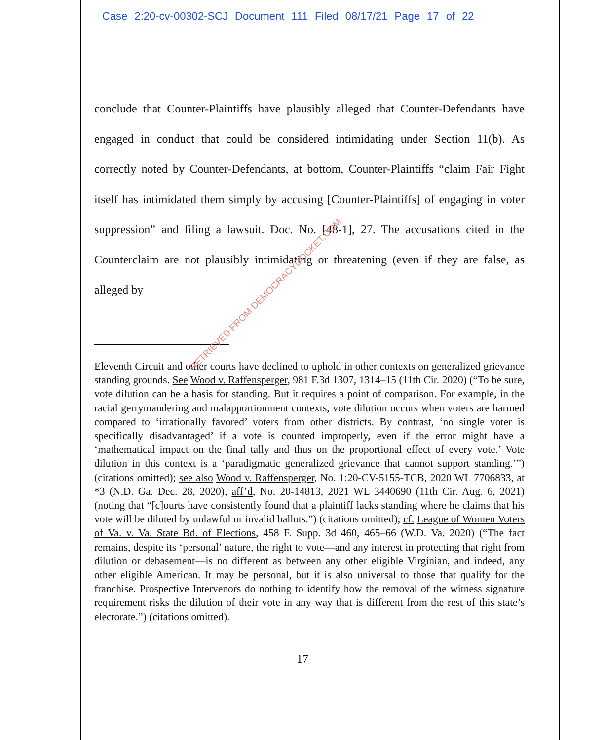Case 2:20-cv-00302-SCJ Document 111 Filed 08/17/21 Page 17 of 22
conclude that Counter-Plaintiffs have plausibly alleged that Counter-Defendants have engaged in conduct that could be considered intimidating under Section 11(b). As correctly noted by Counter-Defendants, at bottom, Counter-Plaintiffs “claim Fair Fight itself has intimidated them simply by accusing [Counter-Plaintiffs] of engaging in voter suppression” and filing a lawsuit. Doc. No. [48-1], 27. The accusations cited in the Counterclaim are not plausibly intimidating or threatening (even if they are false, as alleged by
Eleventh Circuit and other courts have declined to uphold in other contexts on generalized grievance standing grounds. See Wood v. Raffensperger, 981 F.3d 1307, 1314–15 (11th Cir. 2020) (“To be sure, vote dilution can be a basis for standing. But it requires a point of comparison. For example, in the racial gerrymandering and malapportionment contexts, vote dilution occurs when voters are harmed compared to ‘irrationally favored’ voters from other districts. By contrast, ‘no single voter is specifically disadvantaged’ if a vote is counted improperly, even if the error might have a ‘mathematical impact on the final tally and thus on the proportional effect of every vote.’ Vote dilution in this context is a ‘paradigmatic generalized grievance that cannot support standing.’”) (citations omitted); see also Wood v. Raffensperger, No. 1:20-CV-5155-TCB, 2020 WL 7706833, at *3 (N.D. Ga. Dec. 28, 2020), aff’d, No. 20-14813, 2021 WL 3440690 (11th Cir. Aug. 6, 2021) (noting that “[c]ourts have consistently found that a plaintiff lacks standing where he claims that his vote will be diluted by unlawful or invalid ballots.”) (citations omitted); cf. League of Women Voters of Va. v. Va. State Bd. of Elections, 458 F. Supp. 3d 460, 465–66 (W.D. Va. 2020) (“The fact remains, despite its ‘personal’ nature, the right to vote—and any interest in protecting that right from dilution or debasement—is no different as between any other eligible Virginian, and indeed, any other eligible American. It may be personal, but it is also universal to those that qualify for the franchise. Prospective Intervenors do nothing to identify how the removal of the witness signature requirement risks the dilution of their vote in any way that is different from the rest of this state’s electorate.”) (citations omitted).
17
RETRIEVED FROM DEMOCRACYDOCKET.COM